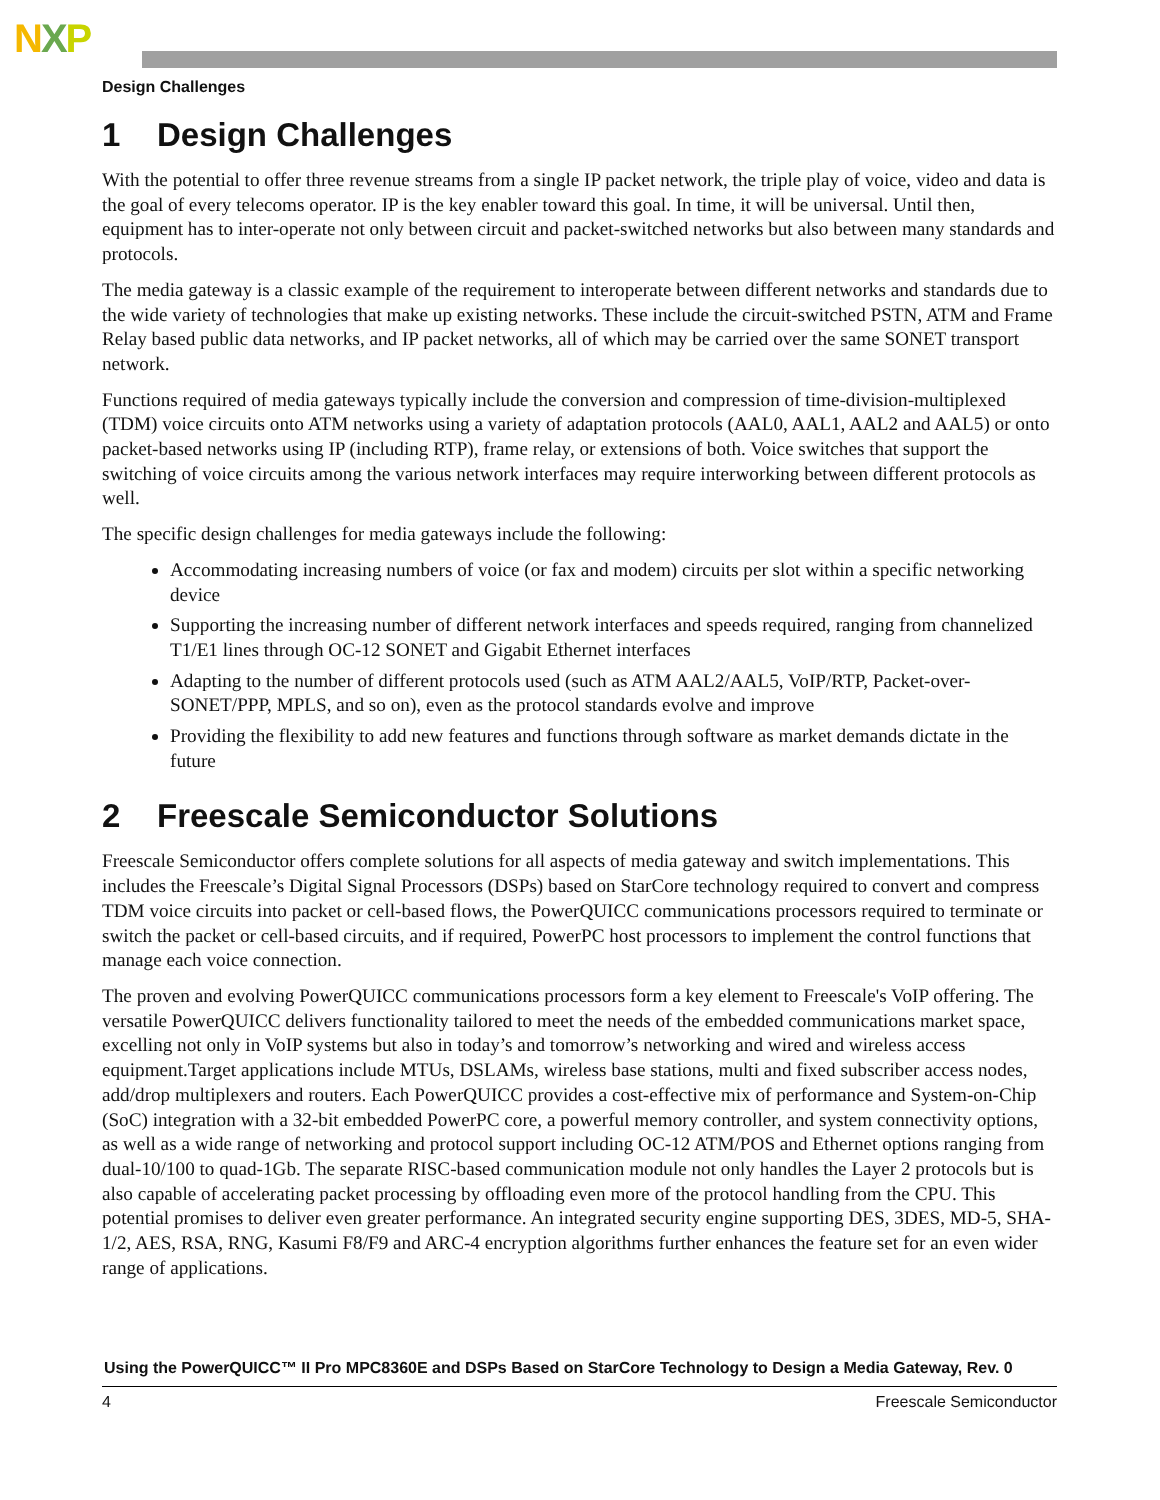NXP
Design Challenges
1 Design Challenges
With the potential to offer three revenue streams from a single IP packet network, the triple play of voice, video and data is the goal of every telecoms operator. IP is the key enabler toward this goal. In time, it will be universal. Until then, equipment has to inter-operate not only between circuit and packet-switched networks but also between many standards and protocols.
The media gateway is a classic example of the requirement to interoperate between different networks and standards due to the wide variety of technologies that make up existing networks. These include the circuit-switched PSTN, ATM and Frame Relay based public data networks, and IP packet networks, all of which may be carried over the same SONET transport network.
Functions required of media gateways typically include the conversion and compression of time-division-multiplexed (TDM) voice circuits onto ATM networks using a variety of adaptation protocols (AAL0, AAL1, AAL2 and AAL5) or onto packet-based networks using IP (including RTP), frame relay, or extensions of both. Voice switches that support the switching of voice circuits among the various network interfaces may require interworking between different protocols as well.
The specific design challenges for media gateways include the following:
Accommodating increasing numbers of voice (or fax and modem) circuits per slot within a specific networking device
Supporting the increasing number of different network interfaces and speeds required, ranging from channelized T1/E1 lines through OC-12 SONET and Gigabit Ethernet interfaces
Adapting to the number of different protocols used (such as ATM AAL2/AAL5, VoIP/RTP, Packet-over-SONET/PPP, MPLS, and so on), even as the protocol standards evolve and improve
Providing the flexibility to add new features and functions through software as market demands dictate in the future
2 Freescale Semiconductor Solutions
Freescale Semiconductor offers complete solutions for all aspects of media gateway and switch implementations. This includes the Freescale’s Digital Signal Processors (DSPs) based on StarCore technology required to convert and compress TDM voice circuits into packet or cell-based flows, the PowerQUICC communications processors required to terminate or switch the packet or cell-based circuits, and if required, PowerPC host processors to implement the control functions that manage each voice connection.
The proven and evolving PowerQUICC communications processors form a key element to Freescale's VoIP offering. The versatile PowerQUICC delivers functionality tailored to meet the needs of the embedded communications market space, excelling not only in VoIP systems but also in today’s and tomorrow’s networking and wired and wireless access equipment.Target applications include MTUs, DSLAMs, wireless base stations, multi and fixed subscriber access nodes, add/drop multiplexers and routers. Each PowerQUICC provides a cost-effective mix of performance and System-on-Chip (SoC) integration with a 32-bit embedded PowerPC core, a powerful memory controller, and system connectivity options, as well as a wide range of networking and protocol support including OC-12 ATM/POS and Ethernet options ranging from dual-10/100 to quad-1Gb. The separate RISC-based communication module not only handles the Layer 2 protocols but is also capable of accelerating packet processing by offloading even more of the protocol handling from the CPU. This potential promises to deliver even greater performance. An integrated security engine supporting DES, 3DES, MD-5, SHA-1/2, AES, RSA, RNG, Kasumi F8/F9 and ARC-4 encryption algorithms further enhances the feature set for an even wider range of applications.
Using the PowerQUICC™ II Pro MPC8360E and DSPs Based on StarCore Technology to Design a Media Gateway, Rev. 0
4 Freescale Semiconductor